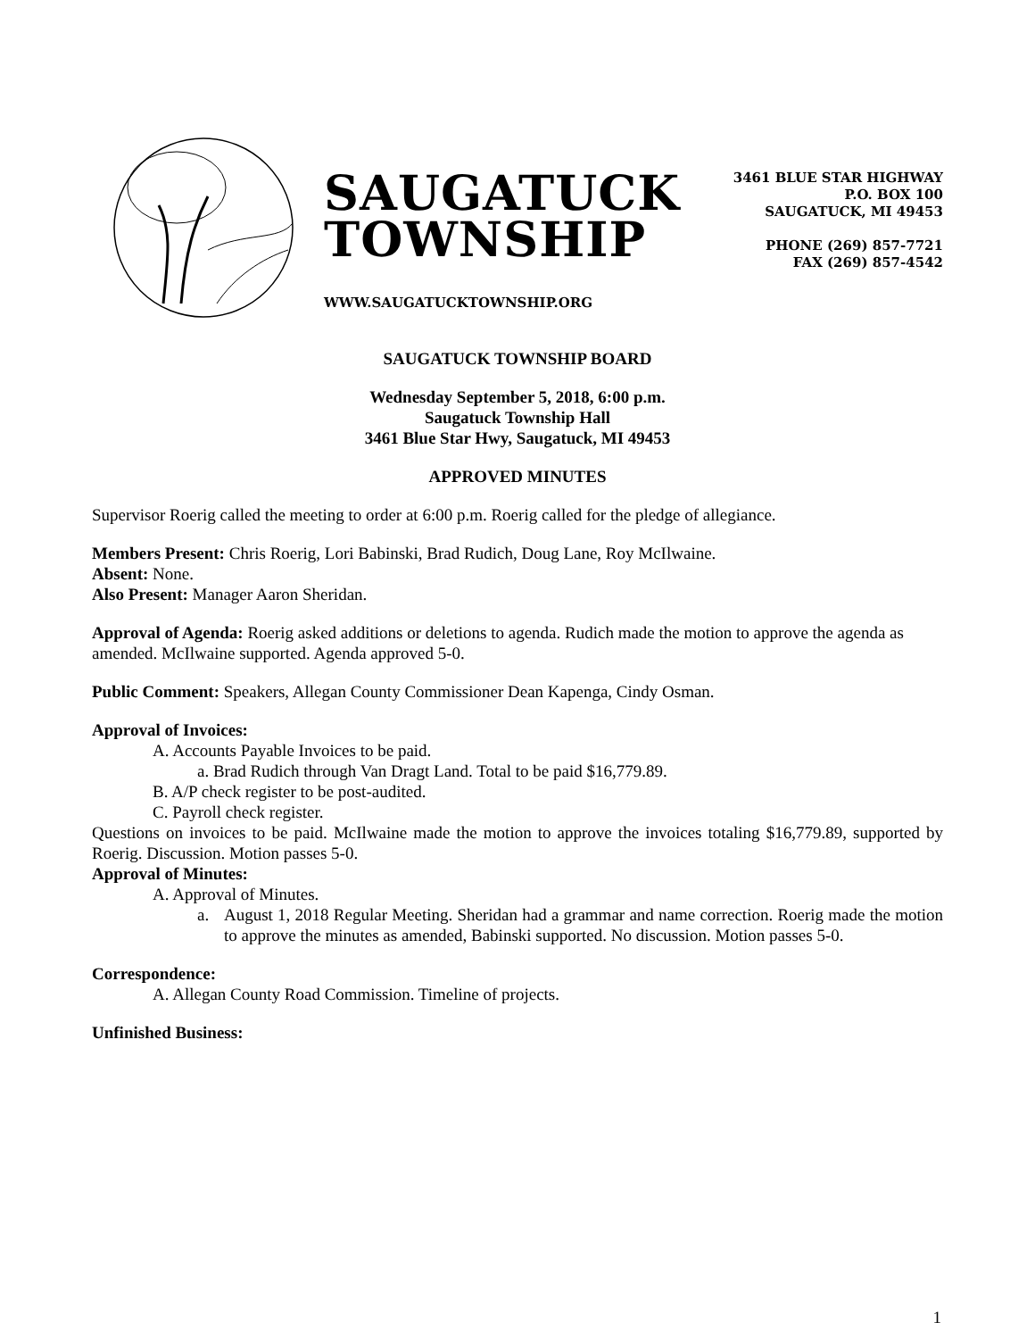SAUGATUCK
TOWNSHIP
WWW.SAUGATUCKTOWNSHIP.ORG
3461 BLUE STAR HIGHWAY
P.O. BOX 100
SAUGATUCK, MI 49453
PHONE (269) 857-7721
FAX (269) 857-4542
SAUGATUCK TOWNSHIP BOARD
Wednesday September 5, 2018, 6:00 p.m.
Saugatuck Township Hall
3461 Blue Star Hwy, Saugatuck, MI 49453
APPROVED MINUTES
Supervisor Roerig called the meeting to order at 6:00 p.m. Roerig called for the pledge of allegiance.
Members Present: Chris Roerig, Lori Babinski, Brad Rudich, Doug Lane, Roy McIlwaine.
Absent: None.
Also Present: Manager Aaron Sheridan.
Approval of Agenda: Roerig asked additions or deletions to agenda. Rudich made the motion to approve the agenda as amended. McIlwaine supported. Agenda approved 5-0.
Public Comment: Speakers, Allegan County Commissioner Dean Kapenga, Cindy Osman.
Approval of Invoices:
A. Accounts Payable Invoices to be paid.
a. Brad Rudich through Van Dragt Land. Total to be paid $16,779.89.
B. A/P check register to be post-audited.
C. Payroll check register.
Questions on invoices to be paid. McIlwaine made the motion to approve the invoices totaling $16,779.89, supported by Roerig. Discussion. Motion passes 5-0.
Approval of Minutes:
A. Approval of Minutes.
a. August 1, 2018 Regular Meeting. Sheridan had a grammar and name correction. Roerig made the motion to approve the minutes as amended, Babinski supported. No discussion. Motion passes 5-0.
Correspondence:
A. Allegan County Road Commission. Timeline of projects.
Unfinished Business:
1